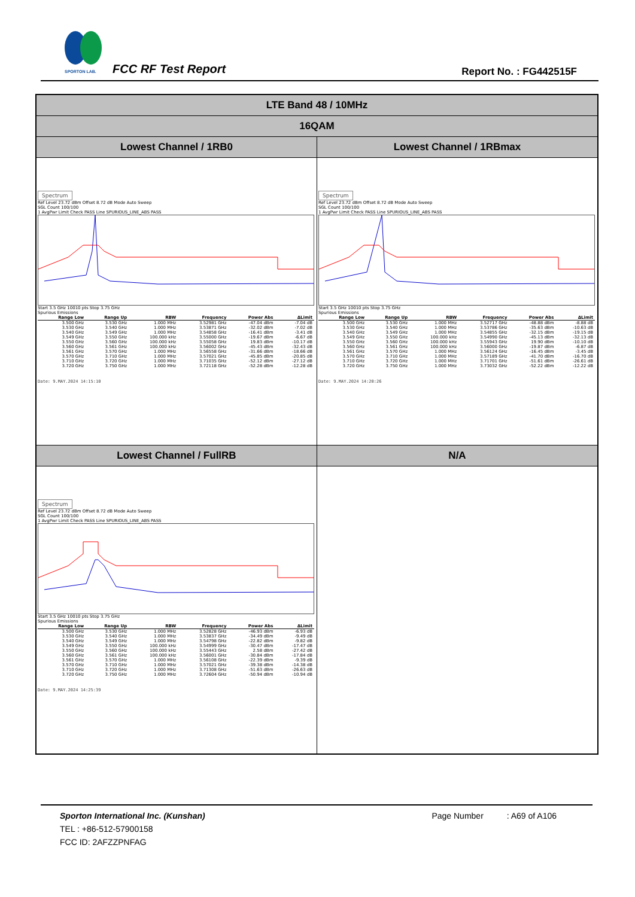SPORTON LAB.
FCC RF Test Report Report No. : FG442515F
| LTE Band 48 / 10MHz | |
| 16QAM | |
| Lowest Channel / 1RB0 | Lowest Channel / 1RBmax |
| Spectrum Ref Level 23.72 dBm Offset 8.72 dB Mode Auto Sweep SGL Count 100/100 1 AvgPwr Limit Check PASS Line SPURIOUS_LINE_ABS PASS Start 3.5 GHz 10010 pts Stop 3.75 GHz Spurious Emissions / Range Low / Range Up / RBW / Frequency / Power Abs / ΔLimit / / --- / --- / --- / --- / --- / --- / / 3.500 GHz / 3.530 GHz / 1.000 MHz / 3.52981 GHz / -47.04 dBm / -7.04 dB / / 3.530 GHz / 3.540 GHz / 1.000 MHz / 3.53871 GHz / -32.02 dBm / -7.02 dB / / 3.540 GHz / 3.549 GHz / 1.000 MHz / 3.54858 GHz / -16.41 dBm / -3.41 dB / / 3.549 GHz / 3.550 GHz / 100.000 kHz / 3.55000 GHz / -19.67 dBm / -6.67 dB / / 3.550 GHz / 3.560 GHz / 100.000 kHz / 3.55058 GHz / 19.83 dBm / -10.17 dB / / 3.560 GHz / 3.561 GHz / 100.000 kHz / 3.56002 GHz / -45.43 dBm / -32.43 dB / / 3.561 GHz / 3.570 GHz / 1.000 MHz / 3.56558 GHz / -31.66 dBm / -18.66 dB / / 3.570 GHz / 3.710 GHz / 1.000 MHz / 3.57021 GHz / -45.85 dBm / -20.85 dB / / 3.710 GHz / 3.720 GHz / 1.000 MHz / 3.71035 GHz / -52.12 dBm / -27.12 dB / / 3.720 GHz / 3.750 GHz / 1.000 MHz / 3.72118 GHz / -52.28 dBm / -12.28 dB / Date: 9.MAY.2024 14:15:10 | Spectrum Ref Level 23.72 dBm Offset 8.72 dB Mode Auto Sweep SGL Count 100/100 1 AvgPwr Limit Check PASS Line SPURIOUS_LINE_ABS PASS Start 3.5 GHz 10010 pts Stop 3.75 GHz Spurious Emissions / Range Low / Range Up / RBW / Frequency / Power Abs / ΔLimit / / --- / --- / --- / --- / --- / --- / / 3.500 GHz / 3.530 GHz / 1.000 MHz / 3.52717 GHz / -48.88 dBm / -8.88 dB / / 3.530 GHz / 3.540 GHz / 1.000 MHz / 3.53786 GHz / -35.63 dBm / -10.63 dB / / 3.540 GHz / 3.549 GHz / 1.000 MHz / 3.54855 GHz / -32.15 dBm / -19.15 dB / / 3.549 GHz / 3.550 GHz / 100.000 kHz / 3.54990 GHz / -45.13 dBm / -32.13 dB / / 3.550 GHz / 3.560 GHz / 100.000 kHz / 3.55943 GHz / 19.90 dBm / -10.10 dB / / 3.560 GHz / 3.561 GHz / 100.000 kHz / 3.56000 GHz / -19.87 dBm / -6.87 dB / / 3.561 GHz / 3.570 GHz / 1.000 MHz / 3.56124 GHz / -16.45 dBm / -3.45 dB / / 3.570 GHz / 3.710 GHz / 1.000 MHz / 3.57189 GHz / -41.70 dBm / -16.70 dB / / 3.710 GHz / 3.720 GHz / 1.000 MHz / 3.71701 GHz / -51.61 dBm / -26.61 dB / / 3.720 GHz / 3.750 GHz / 1.000 MHz / 3.73032 GHz / -52.22 dBm / -12.22 dB / Date: 9.MAY.2024 14:20:26 |
| Lowest Channel / FullRB | N/A |
| Spectrum Ref Level 23.72 dBm Offset 8.72 dB Mode Auto Sweep SGL Count 100/100 1 AvgPwr Limit Check PASS Line SPURIOUS_LINE_ABS PASS Start 3.5 GHz 10010 pts Stop 3.75 GHz Spurious Emissions / Range Low / Range Up / RBW / Frequency / Power Abs / ΔLimit / / --- / --- / --- / --- / --- / --- / / 3.500 GHz / 3.530 GHz / 1.000 MHz / 3.52828 GHz / -46.93 dBm / -6.93 dB / / 3.530 GHz / 3.540 GHz / 1.000 MHz / 3.53837 GHz / -34.49 dBm / -9.49 dB / / 3.540 GHz / 3.549 GHz / 1.000 MHz / 3.54798 GHz / -22.82 dBm / -9.82 dB / / 3.549 GHz / 3.550 GHz / 100.000 kHz / 3.54999 GHz / -30.47 dBm / -17.47 dB / / 3.550 GHz / 3.560 GHz / 100.000 kHz / 3.55443 GHz / 2.58 dBm / -27.42 dB / / 3.560 GHz / 3.561 GHz / 100.000 kHz / 3.56001 GHz / -30.84 dBm / -17.84 dB / / 3.561 GHz / 3.570 GHz / 1.000 MHz / 3.56108 GHz / -22.39 dBm / -9.39 dB / / 3.570 GHz / 3.710 GHz / 1.000 MHz / 3.57021 GHz / -39.38 dBm / -14.38 dB / / 3.710 GHz / 3.720 GHz / 1.000 MHz / 3.71308 GHz / -51.63 dBm / -26.63 dB / / 3.720 GHz / 3.750 GHz / 1.000 MHz / 3.72604 GHz / -50.94 dBm / -10.94 dB / Date: 9.MAY.2024 14:25:39 | |
Sporton International Inc. (Kunshan) Page Number : A69 of A106
TEL : +86-512-57900158
FCC ID: 2AFZZPNFAG